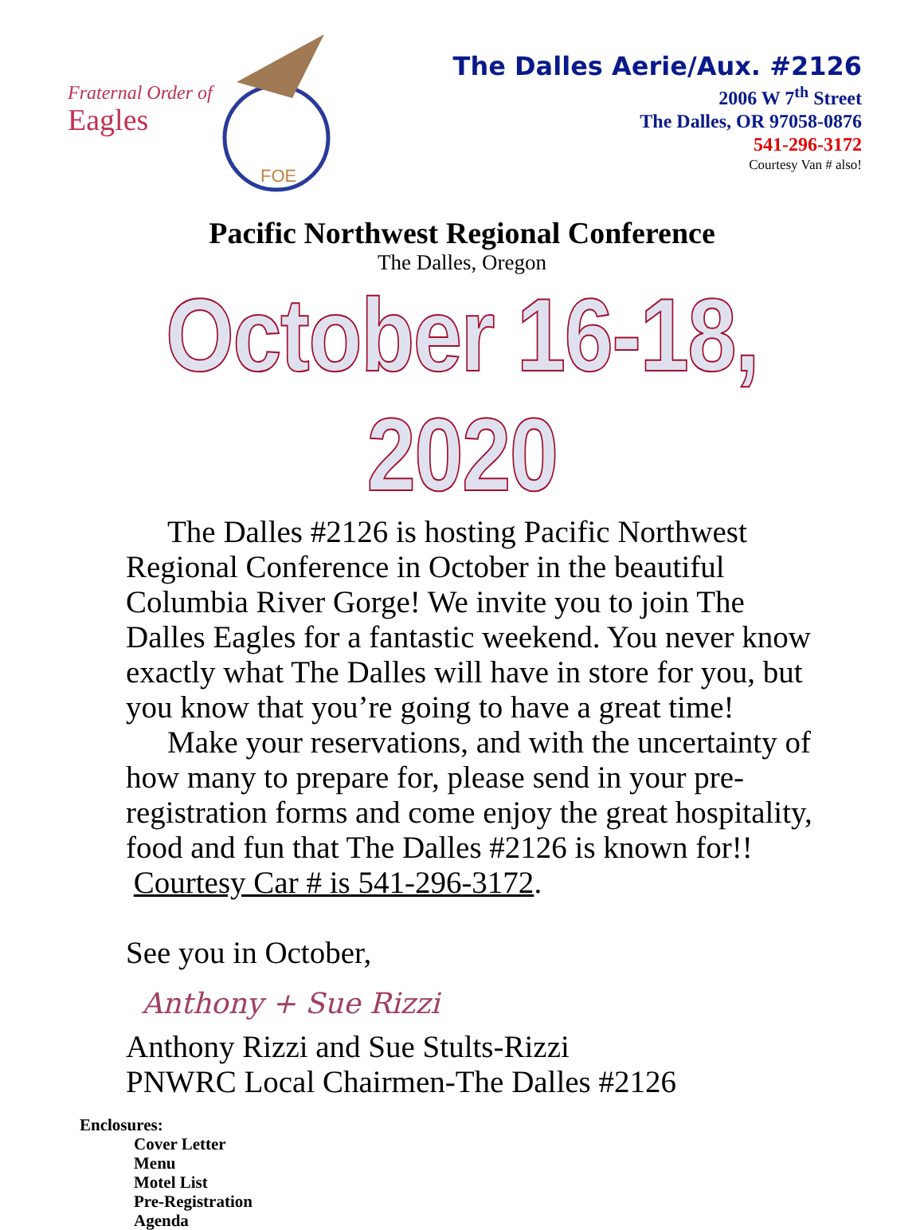Fraternal Order of
Eagles
FOE
The Dalles Aerie/Aux. #2126
2006 W 7<sup>th</sup> Street
The Dalles, OR 97058-0876
541-296-3172
Courtesy Van # also!
Pacific Northwest Regional Conference
The Dalles, Oregon
October 16-18, 2020
The Dalles #2126 is hosting Pacific Northwest Regional Conference in October in the beautiful Columbia River Gorge! We invite you to join The Dalles Eagles for a fantastic weekend. You never know exactly what The Dalles will have in store for you, but you know that you’re going to have a great time!
Make your reservations, and with the uncertainty of how many to prepare for, please send in your pre-registration forms and come enjoy the great hospitality, food and fun that The Dalles #2126 is known for!! Courtesy Car # is 541-296-3172.
See you in October,
Anthony + Sue Rizzi
Anthony Rizzi and Sue Stults-Rizzi
PNWRC Local Chairmen-The Dalles #2126
Enclosures:
Cover Letter
Menu
Motel List
Pre-Registration
Agenda